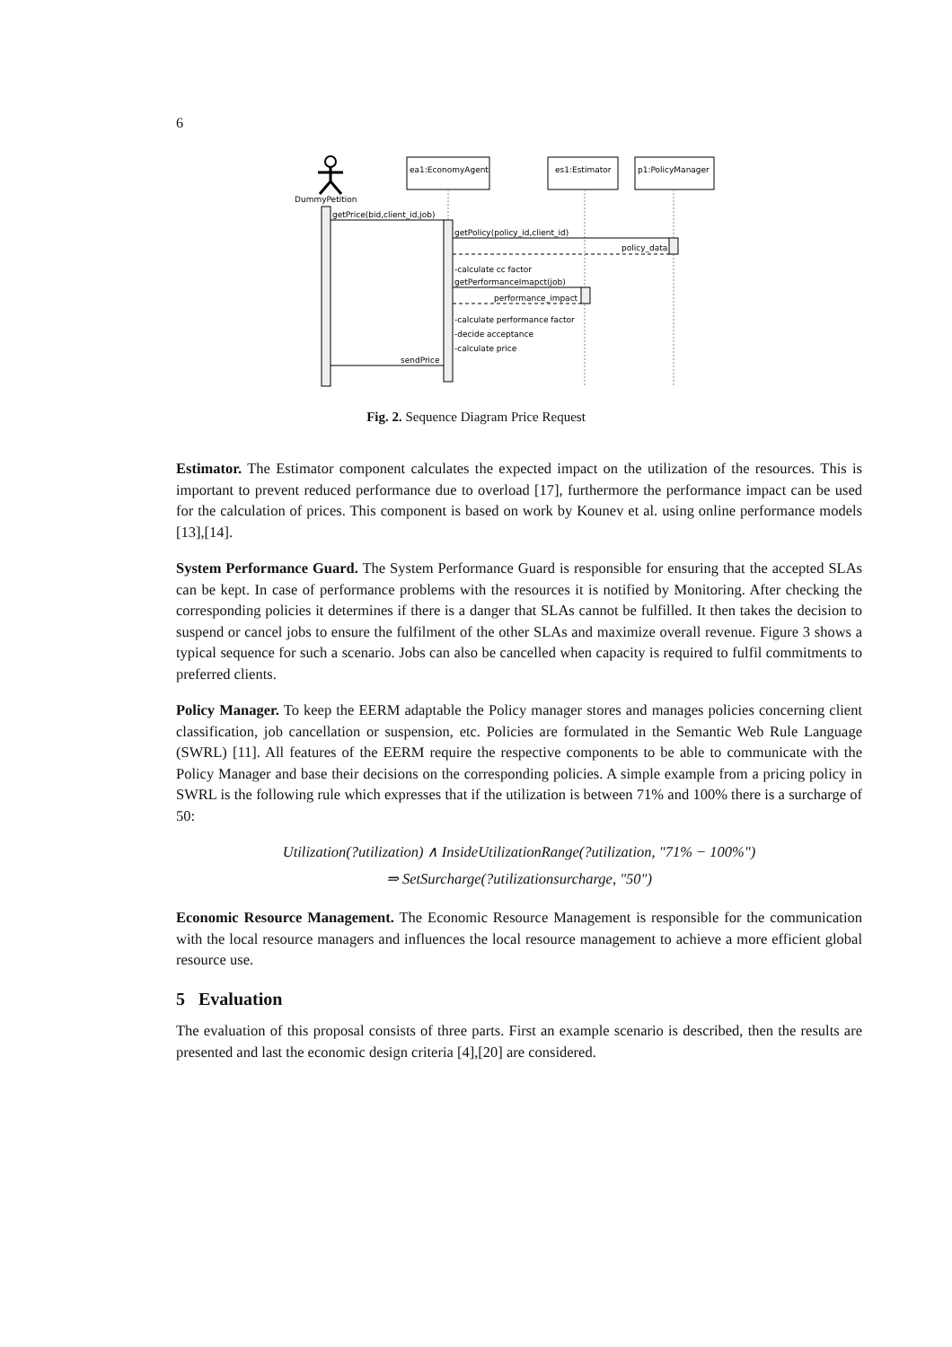6
DummyPetition
ea1:EconomyAgent
es1:Estimator
p1:PolicyManager
getPrice(bid,client_id,job)
getPolicy(policy_id,client_id)
policy_data
-calculate cc factor
getPerformanceImapct(job)
performance_impact
-calculate performance factor
-decide acceptance
-calculate price
sendPrice
Fig. 2. Sequence Diagram Price Request
Estimator. The Estimator component calculates the expected impact on the utilization of the resources. This is important to prevent reduced performance due to overload [17], furthermore the performance impact can be used for the calculation of prices. This component is based on work by Kounev et al. using online performance models [13],[14].
System Performance Guard. The System Performance Guard is responsible for ensuring that the accepted SLAs can be kept. In case of performance problems with the resources it is notified by Monitoring. After checking the corresponding policies it determines if there is a danger that SLAs cannot be fulfilled. It then takes the decision to suspend or cancel jobs to ensure the fulfilment of the other SLAs and maximize overall revenue. Figure 3 shows a typical sequence for such a scenario. Jobs can also be cancelled when capacity is required to fulfil commitments to preferred clients.
Policy Manager. To keep the EERM adaptable the Policy manager stores and manages policies concerning client classification, job cancellation or suspension, etc. Policies are formulated in the Semantic Web Rule Language (SWRL) [11]. All features of the EERM require the respective components to be able to communicate with the Policy Manager and base their decisions on the corresponding policies. A simple example from a pricing policy in SWRL is the following rule which expresses that if the utilization is between 71% and 100% there is a surcharge of 50:
Utilization(?utilization) ∧ InsideUtilizationRange(?utilization, "71% − 100%")
⇒ SetSurcharge(?utilizationsurcharge, "50")
Economic Resource Management. The Economic Resource Management is responsible for the communication with the local resource managers and influences the local resource management to achieve a more efficient global resource use.
5 Evaluation
The evaluation of this proposal consists of three parts. First an example scenario is described, then the results are presented and last the economic design criteria [4],[20] are considered.